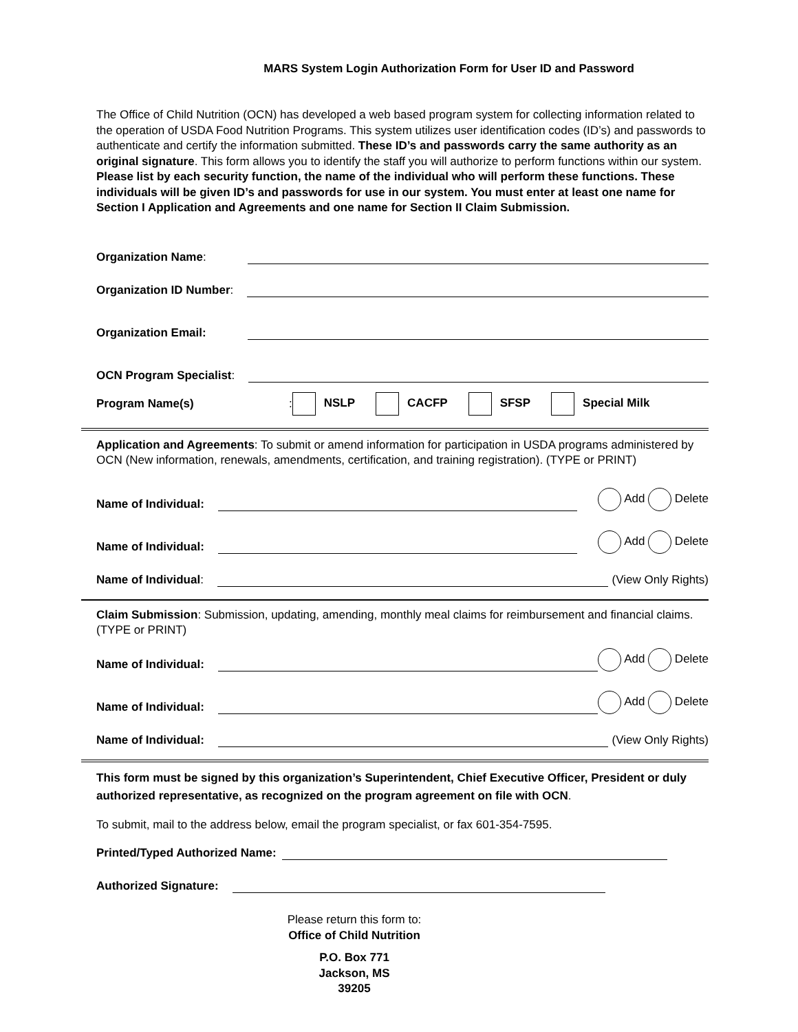MARS System Login Authorization Form for User ID and Password
The Office of Child Nutrition (OCN) has developed a web based program system for collecting information related to the operation of USDA Food Nutrition Programs. This system utilizes user identification codes (ID’s) and passwords to authenticate and certify the information submitted. These ID’s and passwords carry the same authority as an original signature. This form allows you to identify the staff you will authorize to perform functions within our system. Please list by each security function, the name of the individual who will perform these functions. These individuals will be given ID’s and passwords for use in our system. You must enter at least one name for Section I Application and Agreements and one name for Section II Claim Submission.
Organization Name:
Organization ID Number:
Organization Email:
OCN Program Specialist:
Program Name(s) : NSLP CACFP SFSP Special Milk
Application and Agreements: To submit or amend information for participation in USDA programs administered by OCN (New information, renewals, amendments, certification, and training registration). (TYPE or PRINT)
Name of Individual: Add Delete
Name of Individual: Add Delete
Name of Individual: (View Only Rights)
Claim Submission: Submission, updating, amending, monthly meal claims for reimbursement and financial claims. (TYPE or PRINT)
Name of Individual: Add Delete
Name of Individual: Add Delete
Name of Individual: (View Only Rights)
This form must be signed by this organization’s Superintendent, Chief Executive Officer, President or duly authorized representative, as recognized on the program agreement on file with OCN.
To submit, mail to the address below, email the program specialist, or fax 601-354-7595.
Printed/Typed Authorized Name:
Authorized Signature:
Please return this form to:
Office of Child Nutrition
P.O. Box 771
Jackson, MS
39205